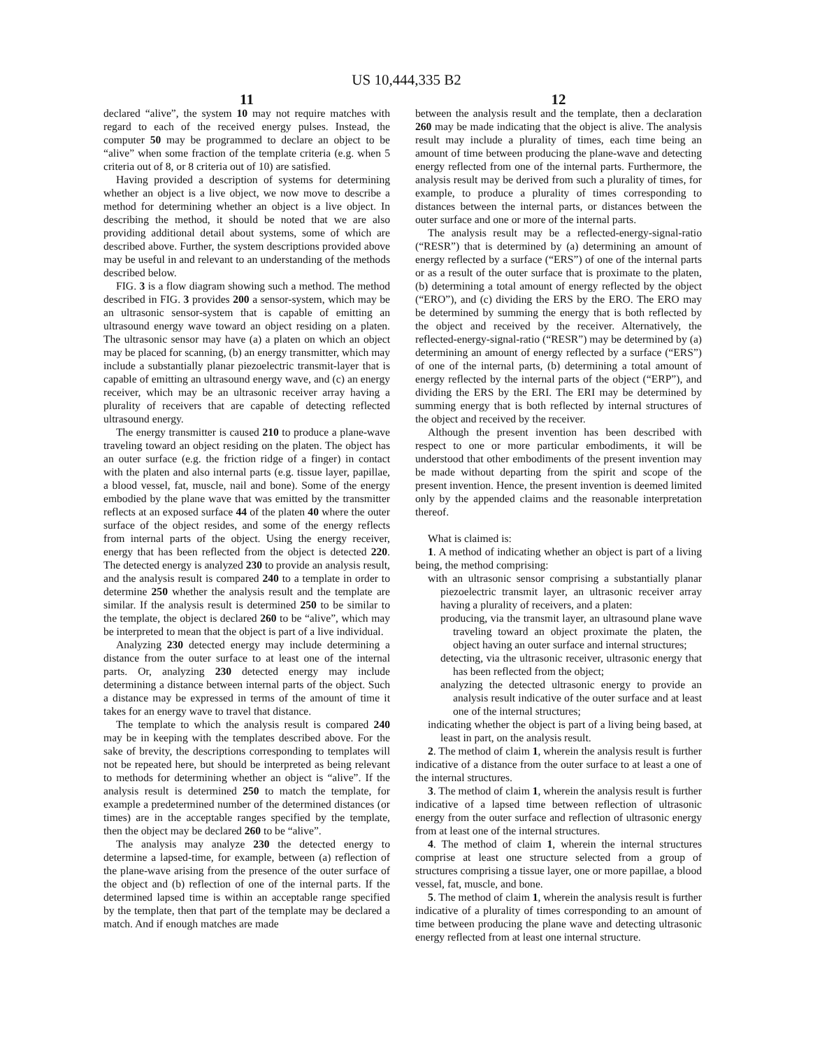US 10,444,335 B2
11
declared “alive”, the system 10 may not require matches with regard to each of the received energy pulses. Instead, the computer 50 may be programmed to declare an object to be “alive” when some fraction of the template criteria (e.g. when 5 criteria out of 8, or 8 criteria out of 10) are satisfied.
Having provided a description of systems for determining whether an object is a live object, we now move to describe a method for determining whether an object is a live object. In describing the method, it should be noted that we are also providing additional detail about systems, some of which are described above. Further, the system descriptions provided above may be useful in and relevant to an understanding of the methods described below.
FIG. 3 is a flow diagram showing such a method. The method described in FIG. 3 provides 200 a sensor-system, which may be an ultrasonic sensor-system that is capable of emitting an ultrasound energy wave toward an object residing on a platen. The ultrasonic sensor may have (a) a platen on which an object may be placed for scanning, (b) an energy transmitter, which may include a substantially planar piezoelectric transmit-layer that is capable of emitting an ultrasound energy wave, and (c) an energy receiver, which may be an ultrasonic receiver array having a plurality of receivers that are capable of detecting reflected ultrasound energy.
The energy transmitter is caused 210 to produce a plane-wave traveling toward an object residing on the platen. The object has an outer surface (e.g. the friction ridge of a finger) in contact with the platen and also internal parts (e.g. tissue layer, papillae, a blood vessel, fat, muscle, nail and bone). Some of the energy embodied by the plane wave that was emitted by the transmitter reflects at an exposed surface 44 of the platen 40 where the outer surface of the object resides, and some of the energy reflects from internal parts of the object. Using the energy receiver, energy that has been reflected from the object is detected 220. The detected energy is analyzed 230 to provide an analysis result, and the analysis result is compared 240 to a template in order to determine 250 whether the analysis result and the template are similar. If the analysis result is determined 250 to be similar to the template, the object is declared 260 to be “alive”, which may be interpreted to mean that the object is part of a live individual.
Analyzing 230 detected energy may include determining a distance from the outer surface to at least one of the internal parts. Or, analyzing 230 detected energy may include determining a distance between internal parts of the object. Such a distance may be expressed in terms of the amount of time it takes for an energy wave to travel that distance.
The template to which the analysis result is compared 240 may be in keeping with the templates described above. For the sake of brevity, the descriptions corresponding to templates will not be repeated here, but should be interpreted as being relevant to methods for determining whether an object is “alive”. If the analysis result is determined 250 to match the template, for example a predetermined number of the determined distances (or times) are in the acceptable ranges specified by the template, then the object may be declared 260 to be “alive”.
The analysis may analyze 230 the detected energy to determine a lapsed-time, for example, between (a) reflection of the plane-wave arising from the presence of the outer surface of the object and (b) reflection of one of the internal parts. If the determined lapsed time is within an acceptable range specified by the template, then that part of the template may be declared a match. And if enough matches are made
12
between the analysis result and the template, then a declaration 260 may be made indicating that the object is alive. The analysis result may include a plurality of times, each time being an amount of time between producing the plane-wave and detecting energy reflected from one of the internal parts. Furthermore, the analysis result may be derived from such a plurality of times, for example, to produce a plurality of times corresponding to distances between the internal parts, or distances between the outer surface and one or more of the internal parts.
The analysis result may be a reflected-energy-signal-ratio (“RESR”) that is determined by (a) determining an amount of energy reflected by a surface (“ERS”) of one of the internal parts or as a result of the outer surface that is proximate to the platen, (b) determining a total amount of energy reflected by the object (“ERO”), and (c) dividing the ERS by the ERO. The ERO may be determined by summing the energy that is both reflected by the object and received by the receiver. Alternatively, the reflected-energy-signal-ratio (“RESR”) may be determined by (a) determining an amount of energy reflected by a surface (“ERS”) of one of the internal parts, (b) determining a total amount of energy reflected by the internal parts of the object (“ERP”), and dividing the ERS by the ERI. The ERI may be determined by summing energy that is both reflected by internal structures of the object and received by the receiver.
Although the present invention has been described with respect to one or more particular embodiments, it will be understood that other embodiments of the present invention may be made without departing from the spirit and scope of the present invention. Hence, the present invention is deemed limited only by the appended claims and the reasonable interpretation thereof.
What is claimed is:
1. A method of indicating whether an object is part of a living being, the method comprising:
with an ultrasonic sensor comprising a substantially planar piezoelectric transmit layer, an ultrasonic receiver array having a plurality of receivers, and a platen:
producing, via the transmit layer, an ultrasound plane wave traveling toward an object proximate the platen, the object having an outer surface and internal structures;
detecting, via the ultrasonic receiver, ultrasonic energy that has been reflected from the object;
analyzing the detected ultrasonic energy to provide an analysis result indicative of the outer surface and at least one of the internal structures;
indicating whether the object is part of a living being based, at least in part, on the analysis result.
2. The method of claim 1, wherein the analysis result is further indicative of a distance from the outer surface to at least a one of the internal structures.
3. The method of claim 1, wherein the analysis result is further indicative of a lapsed time between reflection of ultrasonic energy from the outer surface and reflection of ultrasonic energy from at least one of the internal structures.
4. The method of claim 1, wherein the internal structures comprise at least one structure selected from a group of structures comprising a tissue layer, one or more papillae, a blood vessel, fat, muscle, and bone.
5. The method of claim 1, wherein the analysis result is further indicative of a plurality of times corresponding to an amount of time between producing the plane wave and detecting ultrasonic energy reflected from at least one internal structure.